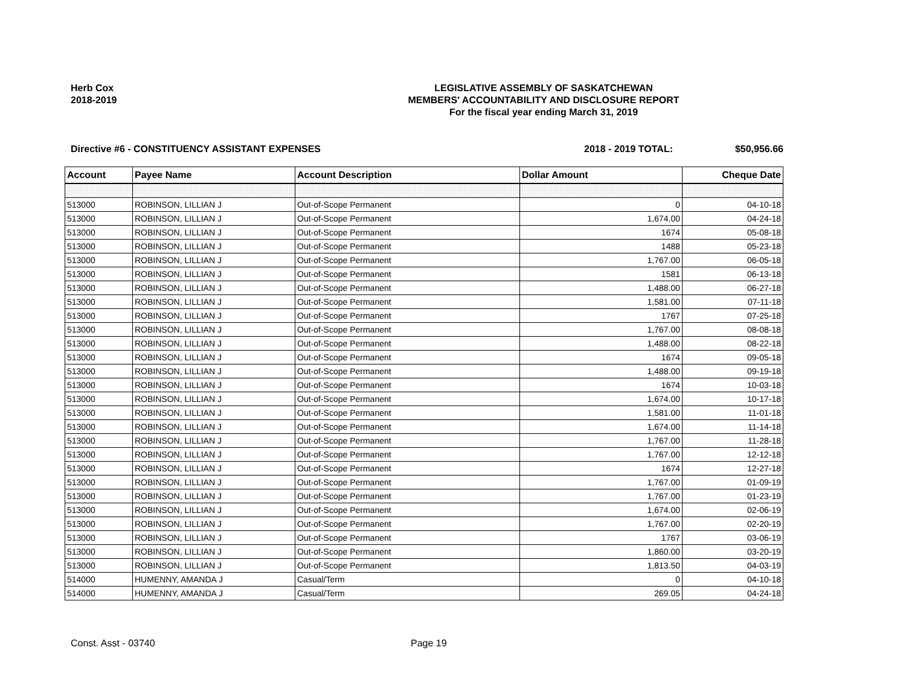Herb Cox
2018-2019
LEGISLATIVE ASSEMBLY OF SASKATCHEWAN
MEMBERS' ACCOUNTABILITY AND DISCLOSURE REPORT
For the fiscal year ending March 31, 2019
Directive #6 - CONSTITUENCY ASSISTANT EXPENSES 2018 - 2019 TOTAL: $50,956.66
| Account | Payee Name | Account Description | Dollar Amount | Cheque Date |
| --- | --- | --- | --- | --- |
| 513000 | ROBINSON, LILLIAN J | Out-of-Scope Permanent | 0 | 04-10-18 |
| 513000 | ROBINSON, LILLIAN J | Out-of-Scope Permanent | 1,674.00 | 04-24-18 |
| 513000 | ROBINSON, LILLIAN J | Out-of-Scope Permanent | 1674 | 05-08-18 |
| 513000 | ROBINSON, LILLIAN J | Out-of-Scope Permanent | 1488 | 05-23-18 |
| 513000 | ROBINSON, LILLIAN J | Out-of-Scope Permanent | 1,767.00 | 06-05-18 |
| 513000 | ROBINSON, LILLIAN J | Out-of-Scope Permanent | 1581 | 06-13-18 |
| 513000 | ROBINSON, LILLIAN J | Out-of-Scope Permanent | 1,488.00 | 06-27-18 |
| 513000 | ROBINSON, LILLIAN J | Out-of-Scope Permanent | 1,581.00 | 07-11-18 |
| 513000 | ROBINSON, LILLIAN J | Out-of-Scope Permanent | 1767 | 07-25-18 |
| 513000 | ROBINSON, LILLIAN J | Out-of-Scope Permanent | 1,767.00 | 08-08-18 |
| 513000 | ROBINSON, LILLIAN J | Out-of-Scope Permanent | 1,488.00 | 08-22-18 |
| 513000 | ROBINSON, LILLIAN J | Out-of-Scope Permanent | 1674 | 09-05-18 |
| 513000 | ROBINSON, LILLIAN J | Out-of-Scope Permanent | 1,488.00 | 09-19-18 |
| 513000 | ROBINSON, LILLIAN J | Out-of-Scope Permanent | 1674 | 10-03-18 |
| 513000 | ROBINSON, LILLIAN J | Out-of-Scope Permanent | 1,674.00 | 10-17-18 |
| 513000 | ROBINSON, LILLIAN J | Out-of-Scope Permanent | 1,581.00 | 11-01-18 |
| 513000 | ROBINSON, LILLIAN J | Out-of-Scope Permanent | 1,674.00 | 11-14-18 |
| 513000 | ROBINSON, LILLIAN J | Out-of-Scope Permanent | 1,767.00 | 11-28-18 |
| 513000 | ROBINSON, LILLIAN J | Out-of-Scope Permanent | 1,767.00 | 12-12-18 |
| 513000 | ROBINSON, LILLIAN J | Out-of-Scope Permanent | 1674 | 12-27-18 |
| 513000 | ROBINSON, LILLIAN J | Out-of-Scope Permanent | 1,767.00 | 01-09-19 |
| 513000 | ROBINSON, LILLIAN J | Out-of-Scope Permanent | 1,767.00 | 01-23-19 |
| 513000 | ROBINSON, LILLIAN J | Out-of-Scope Permanent | 1,674.00 | 02-06-19 |
| 513000 | ROBINSON, LILLIAN J | Out-of-Scope Permanent | 1,767.00 | 02-20-19 |
| 513000 | ROBINSON, LILLIAN J | Out-of-Scope Permanent | 1767 | 03-06-19 |
| 513000 | ROBINSON, LILLIAN J | Out-of-Scope Permanent | 1,860.00 | 03-20-19 |
| 513000 | ROBINSON, LILLIAN J | Out-of-Scope Permanent | 1,813.50 | 04-03-19 |
| 514000 | HUMENNY, AMANDA J | Casual/Term | 0 | 04-10-18 |
| 514000 | HUMENNY, AMANDA J | Casual/Term | 269.05 | 04-24-18 |
Const. Asst - 03740 Page 19